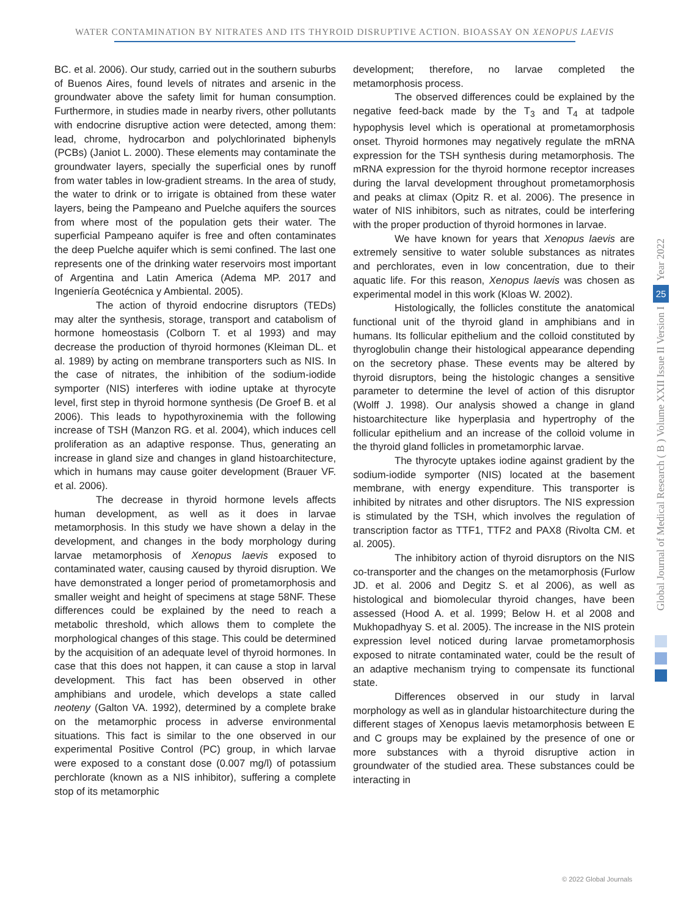WATER CONTAMINATION BY NITRATES AND ITS THYROID DISRUPTIVE ACTION. BIOASSAY ON XENOPUS LAEVIS
Year 2022
25
Global Journal of Medical Research ( B ) Volume XXII Issue II Version I
BC. et al. 2006). Our study, carried out in the southern suburbs of Buenos Aires, found levels of nitrates and arsenic in the groundwater above the safety limit for human consumption. Furthermore, in studies made in nearby rivers, other pollutants with endocrine disruptive action were detected, among them: lead, chrome, hydrocarbon and polychlorinated biphenyls (PCBs) (Janiot L. 2000). These elements may contaminate the groundwater layers, specially the superficial ones by runoff from water tables in low-gradient streams. In the area of study, the water to drink or to irrigate is obtained from these water layers, being the Pampeano and Puelche aquifers the sources from where most of the population gets their water. The superficial Pampeano aquifer is free and often contaminates the deep Puelche aquifer which is semi confined. The last one represents one of the drinking water reservoirs most important of Argentina and Latin America (Adema MP. 2017 and Ingeniería Geotécnica y Ambiental. 2005).
The action of thyroid endocrine disruptors (TEDs) may alter the synthesis, storage, transport and catabolism of hormone homeostasis (Colborn T. et al 1993) and may decrease the production of thyroid hormones (Kleiman DL. et al. 1989) by acting on membrane transporters such as NIS. In the case of nitrates, the inhibition of the sodium-iodide symporter (NIS) interferes with iodine uptake at thyrocyte level, first step in thyroid hormone synthesis (De Groef B. et al 2006). This leads to hypothyroxinemia with the following increase of TSH (Manzon RG. et al. 2004), which induces cell proliferation as an adaptive response. Thus, generating an increase in gland size and changes in gland histoarchitecture, which in humans may cause goiter development (Brauer VF. et al. 2006).
The decrease in thyroid hormone levels affects human development, as well as it does in larvae metamorphosis. In this study we have shown a delay in the development, and changes in the body morphology during larvae metamorphosis of Xenopus laevis exposed to contaminated water, causing caused by thyroid disruption. We have demonstrated a longer period of prometamorphosis and smaller weight and height of specimens at stage 58NF. These differences could be explained by the need to reach a metabolic threshold, which allows them to complete the morphological changes of this stage. This could be determined by the acquisition of an adequate level of thyroid hormones. In case that this does not happen, it can cause a stop in larval development. This fact has been observed in other amphibians and urodele, which develops a state called neoteny (Galton VA. 1992), determined by a complete brake on the metamorphic process in adverse environmental situations. This fact is similar to the one observed in our experimental Positive Control (PC) group, in which larvae were exposed to a constant dose (0.007 mg/l) of potassium perchlorate (known as a NIS inhibitor), suffering a complete stop of its metamorphic
development; therefore, no larvae completed the metamorphosis process.
The observed differences could be explained by the negative feed-back made by the T<sub>3</sub> and T<sub>4</sub> at tadpole hypophysis level which is operational at prometamorphosis onset. Thyroid hormones may negatively regulate the mRNA expression for the TSH synthesis during metamorphosis. The mRNA expression for the thyroid hormone receptor increases during the larval development throughout prometamorphosis and peaks at climax (Opitz R. et al. 2006). The presence in water of NIS inhibitors, such as nitrates, could be interfering with the proper production of thyroid hormones in larvae.
We have known for years that Xenopus laevis are extremely sensitive to water soluble substances as nitrates and perchlorates, even in low concentration, due to their aquatic life. For this reason, Xenopus laevis was chosen as experimental model in this work (Kloas W. 2002).
Histologically, the follicles constitute the anatomical functional unit of the thyroid gland in amphibians and in humans. Its follicular epithelium and the colloid constituted by thyroglobulin change their histological appearance depending on the secretory phase. These events may be altered by thyroid disruptors, being the histologic changes a sensitive parameter to determine the level of action of this disruptor (Wolff J. 1998). Our analysis showed a change in gland histoarchitecture like hyperplasia and hypertrophy of the follicular epithelium and an increase of the colloid volume in the thyroid gland follicles in prometamorphic larvae.
The thyrocyte uptakes iodine against gradient by the sodium-iodide symporter (NIS) located at the basement membrane, with energy expenditure. This transporter is inhibited by nitrates and other disruptors. The NIS expression is stimulated by the TSH, which involves the regulation of transcription factor as TTF1, TTF2 and PAX8 (Rivolta CM. et al. 2005).
The inhibitory action of thyroid disruptors on the NIS co-transporter and the changes on the metamorphosis (Furlow JD. et al. 2006 and Degitz S. et al 2006), as well as histological and biomolecular thyroid changes, have been assessed (Hood A. et al. 1999; Below H. et al 2008 and Mukhopadhyay S. et al. 2005). The increase in the NIS protein expression level noticed during larvae prometamorphosis exposed to nitrate contaminated water, could be the result of an adaptive mechanism trying to compensate its functional state.
Differences observed in our study in larval morphology as well as in glandular histoarchitecture during the different stages of Xenopus laevis metamorphosis between E and C groups may be explained by the presence of one or more substances with a thyroid disruptive action in groundwater of the studied area. These substances could be interacting in
© 2022 Global Journals